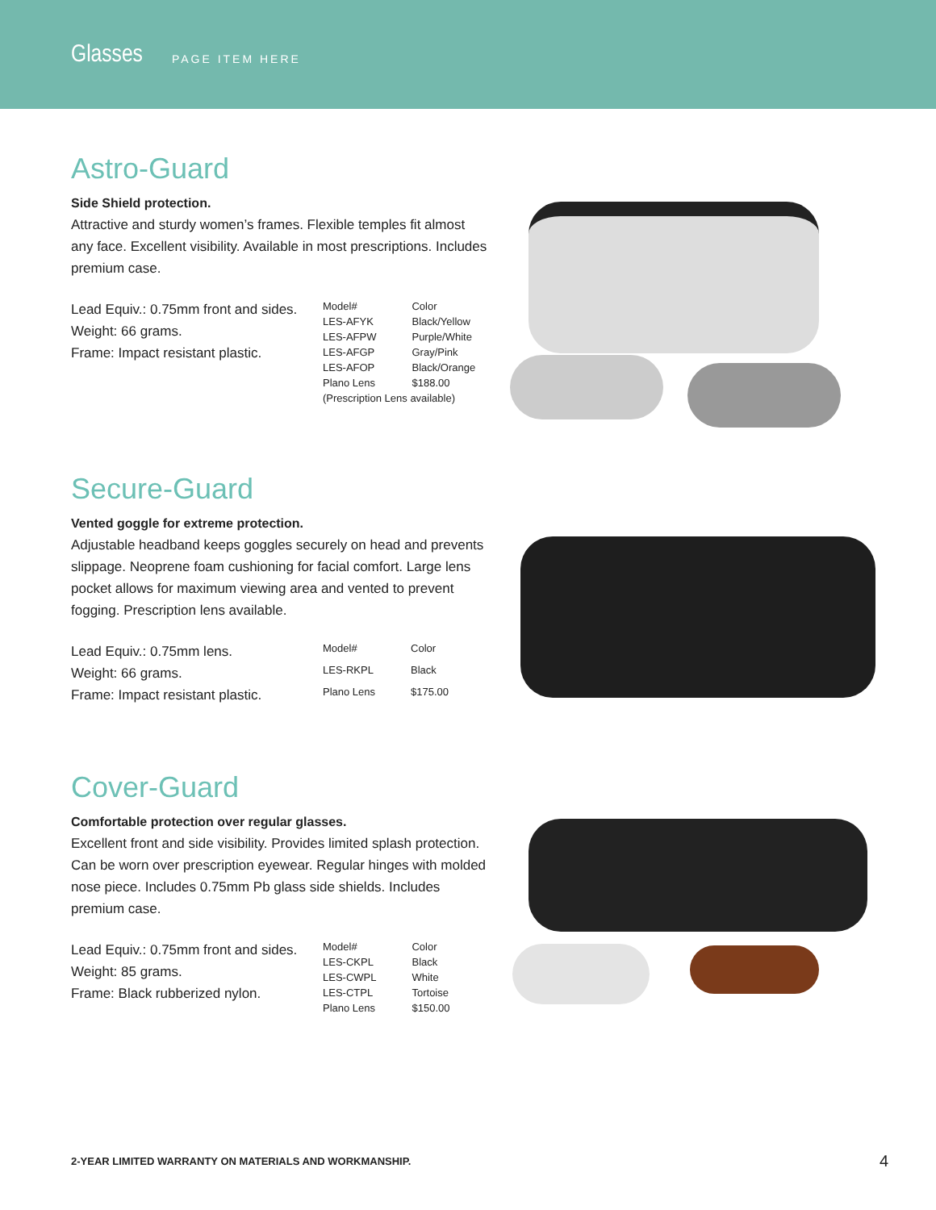Glasses PAGE ITEM HERE
Astro-Guard
Side Shield protection.
Attractive and sturdy women’s frames. Flexible temples fit almost any face. Excellent visibility. Available in most prescriptions. Includes premium case.
Lead Equiv.: 0.75mm front and sides.
Weight: 66 grams.
Frame: Impact resistant plastic.
| Model# | Color |
| LES-AFYK | Black/Yellow |
| LES-AFPW | Purple/White |
| LES-AFGP | Gray/Pink |
| LES-AFOP | Black/Orange |
| Plano Lens | $188.00 |
| (Prescription Lens available) | |
Secure-Guard
Vented goggle for extreme protection.
Adjustable headband keeps goggles securely on head and prevents slippage. Neoprene foam cushioning for facial comfort. Large lens pocket allows for maximum viewing area and vented to prevent fogging. Prescription lens available.
Lead Equiv.: 0.75mm lens.
Weight: 66 grams.
Frame: Impact resistant plastic.
| Model# | Color |
| LES-RKPL | Black |
| Plano Lens | $175.00 |
Cover-Guard
Comfortable protection over regular glasses.
Excellent front and side visibility. Provides limited splash protection. Can be worn over prescription eyewear. Regular hinges with molded nose piece. Includes 0.75mm Pb glass side shields. Includes premium case.
Lead Equiv.: 0.75mm front and sides.
Weight: 85 grams.
Frame: Black rubberized nylon.
| Model# | Color |
| LES-CKPL | Black |
| LES-CWPL | White |
| LES-CTPL | Tortoise |
| Plano Lens | $150.00 |
2-YEAR LIMITED WARRANTY ON MATERIALS AND WORKMANSHIP.
4